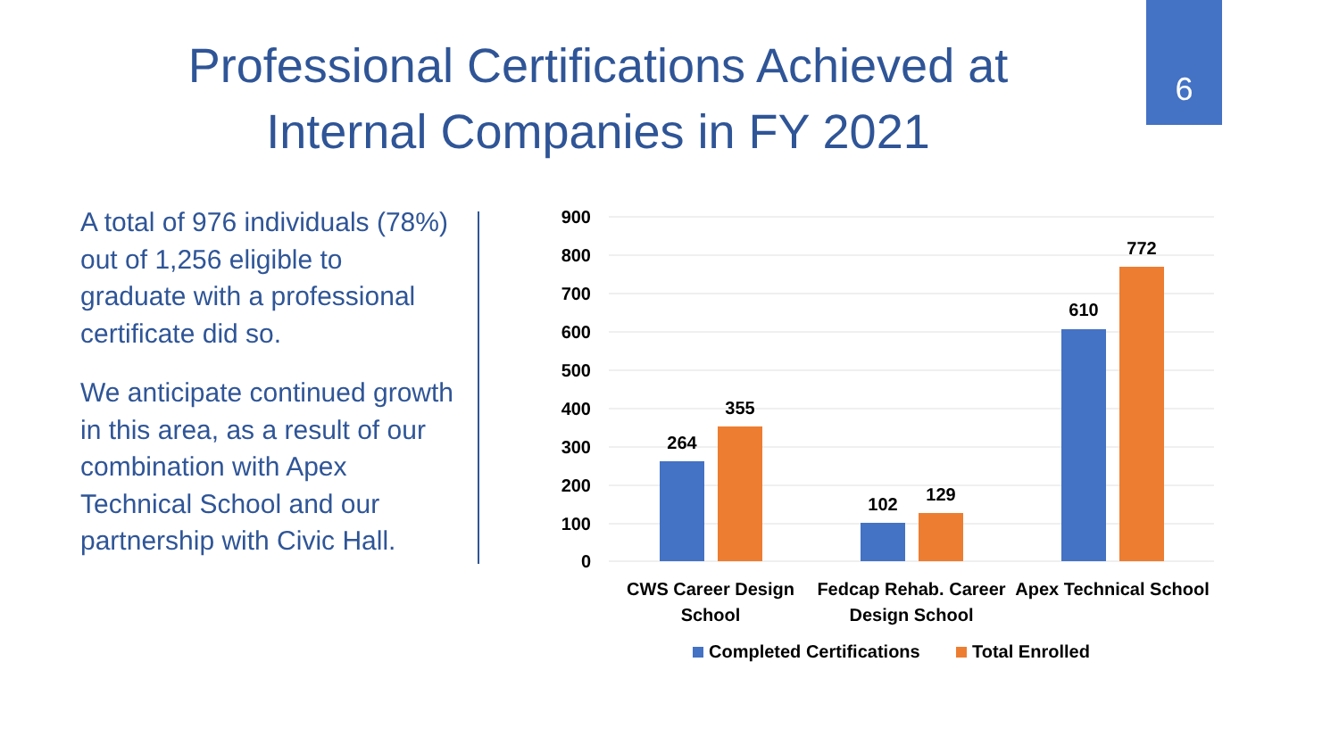Professional Certifications Achieved at Internal Companies in FY 2021
6
A total of 976 individuals (78%) out of 1,256 eligible to graduate with a professional certificate did so.
We anticipate continued growth in this area, as a result of our combination with Apex Technical School and our partnership with Civic Hall.
900
800
700
600
500
400
300
200
100
0
264
355
102
129
610
772
CWS Career Design
School
Fedcap Rehab. Career
Design School
Apex Technical School
Completed Certifications
Total Enrolled